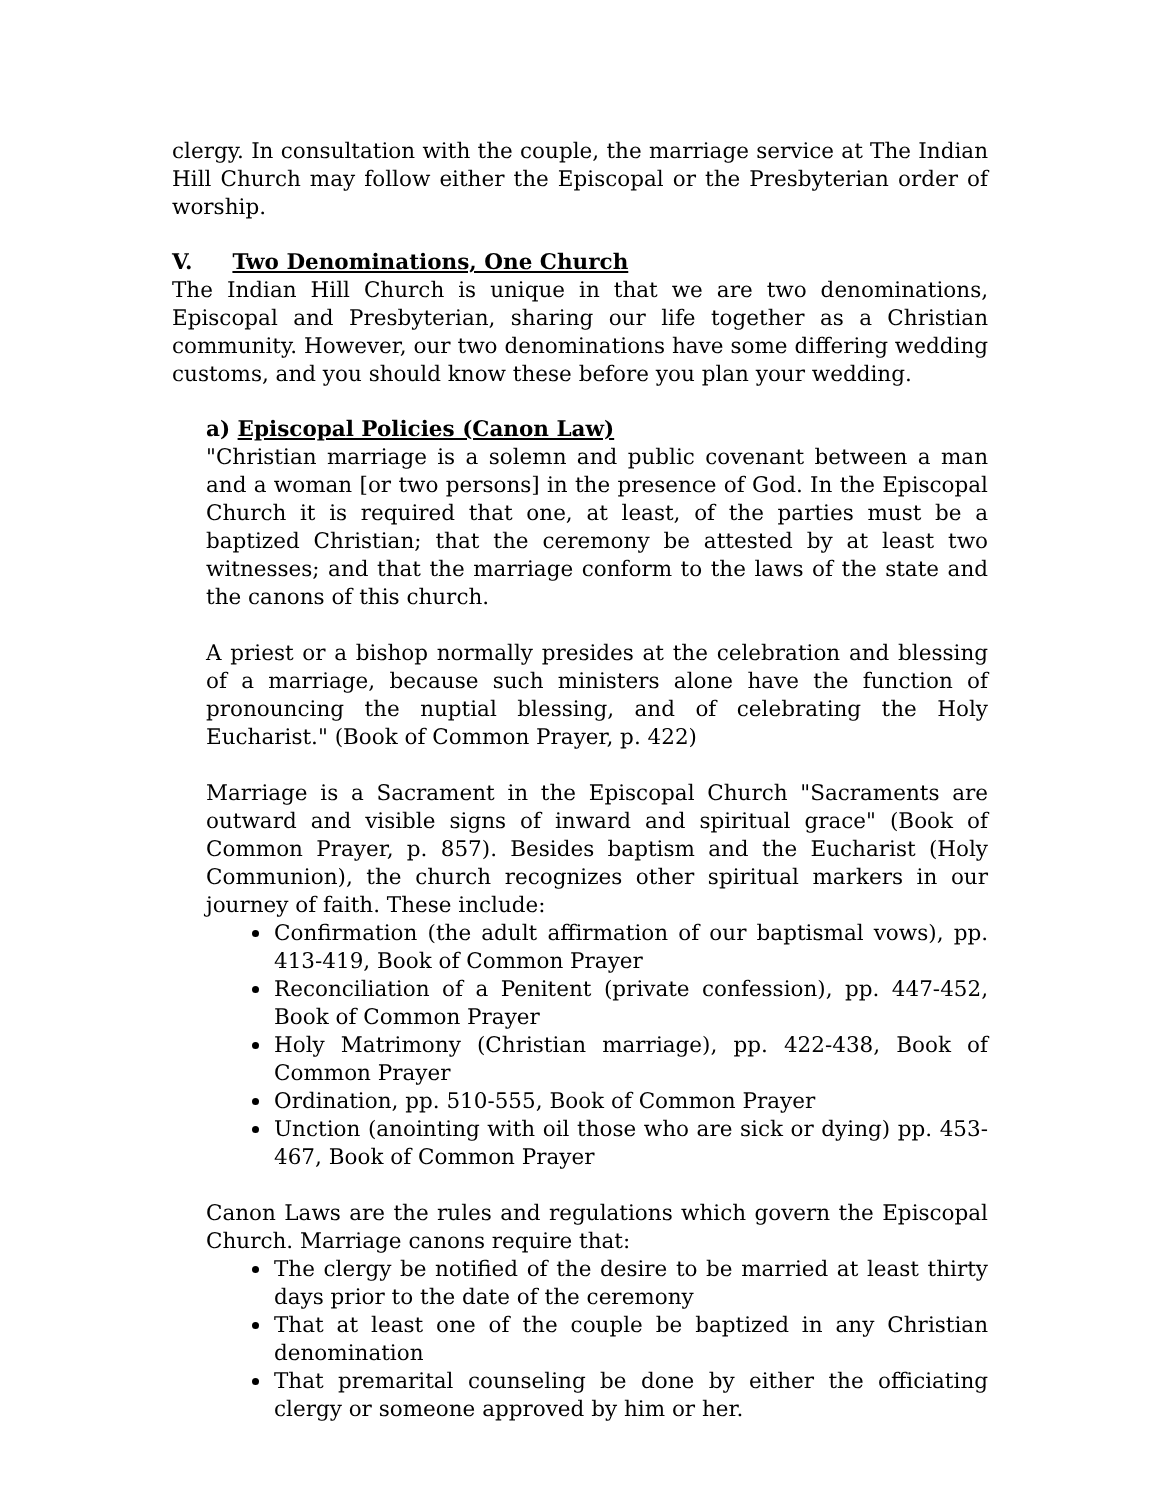clergy. In consultation with the couple, the marriage service at The Indian Hill Church may follow either the Episcopal or the Presbyterian order of worship.
V. Two Denominations, One Church
The Indian Hill Church is unique in that we are two denominations, Episcopal and Presbyterian, sharing our life together as a Christian community. However, our two denominations have some differing wedding customs, and you should know these before you plan your wedding.
a) Episcopal Policies (Canon Law)
"Christian marriage is a solemn and public covenant between a man and a woman [or two persons] in the presence of God. In the Episcopal Church it is required that one, at least, of the parties must be a baptized Christian; that the ceremony be attested by at least two witnesses; and that the marriage conform to the laws of the state and the canons of this church.
A priest or a bishop normally presides at the celebration and blessing of a marriage, because such ministers alone have the function of pronouncing the nuptial blessing, and of celebrating the Holy Eucharist." (Book of Common Prayer, p. 422)
Marriage is a Sacrament in the Episcopal Church "Sacraments are outward and visible signs of inward and spiritual grace" (Book of Common Prayer, p. 857). Besides baptism and the Eucharist (Holy Communion), the church recognizes other spiritual markers in our journey of faith. These include:
Confirmation (the adult affirmation of our baptismal vows), pp. 413-419, Book of Common Prayer
Reconciliation of a Penitent (private confession), pp. 447-452, Book of Common Prayer
Holy Matrimony (Christian marriage), pp. 422-438, Book of Common Prayer
Ordination, pp. 510-555, Book of Common Prayer
Unction (anointing with oil those who are sick or dying) pp. 453-467, Book of Common Prayer
Canon Laws are the rules and regulations which govern the Episcopal Church. Marriage canons require that:
The clergy be notified of the desire to be married at least thirty days prior to the date of the ceremony
That at least one of the couple be baptized in any Christian denomination
That premarital counseling be done by either the officiating clergy or someone approved by him or her.